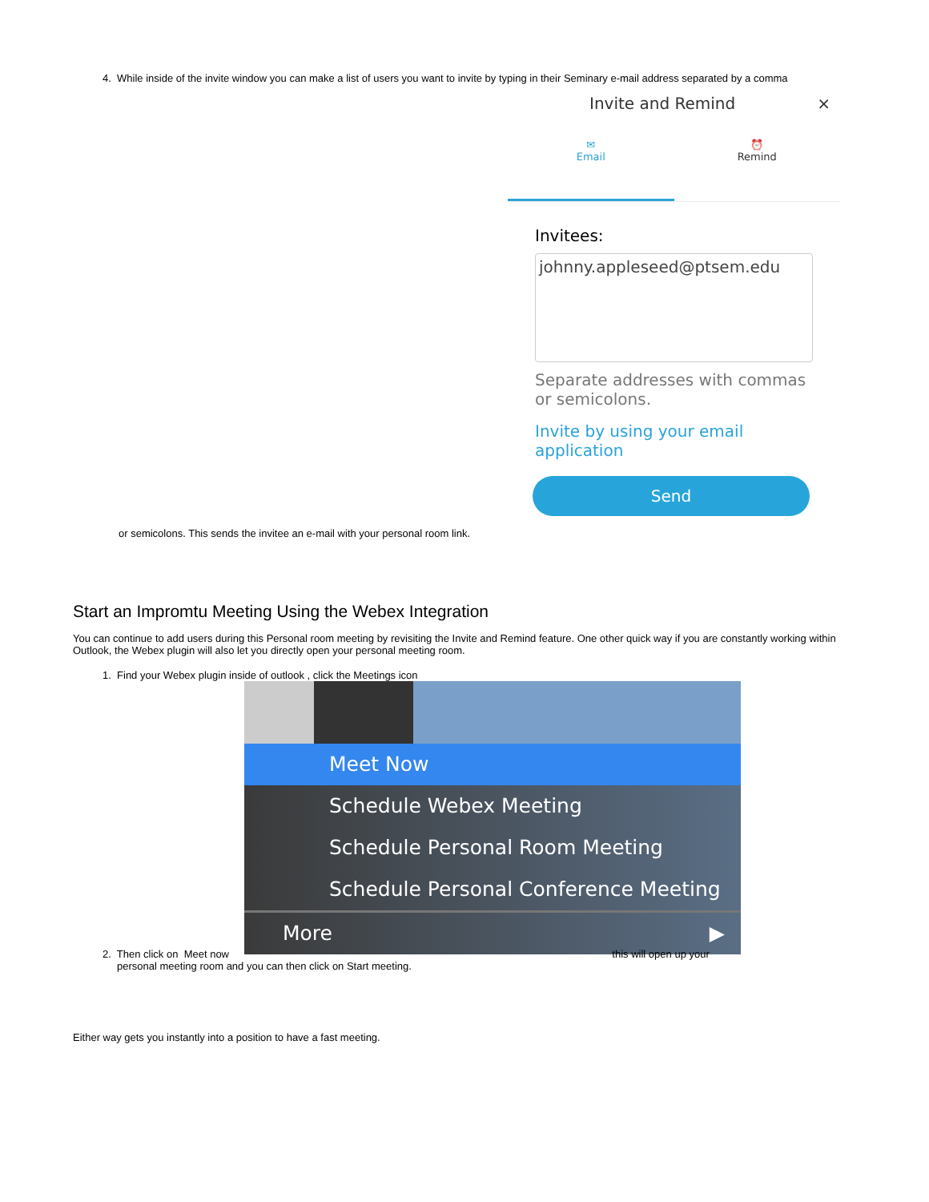4. While inside of the invite window you can make a list of users you want to invite by typing in their Seminary e-mail address separated by a comma
Invite and Remind ×
✉
Email
⏰
Remind
Invitees:
johnny.appleseed@ptsem.edu
Separate addresses with commas or semicolons.
Invite by using your email application
Send
or semicolons. This sends the invitee an e-mail with your personal room link.
Start an Impromtu Meeting Using the Webex Integration
You can continue to add users during this Personal room meeting by revisiting the Invite and Remind feature. One other quick way if you are constantly working within Outlook, the Webex plugin will also let you directly open your personal meeting room.
1. Find your Webex plugin inside of outlook , click the Meetings icon
Meet Now
Schedule Webex Meeting
Schedule Personal Room Meeting
Schedule Personal Conference Meeting
More ▶
2. Then click on Meet now this will open up your
personal meeting room and you can then click on Start meeting.
Either way gets you instantly into a position to have a fast meeting.